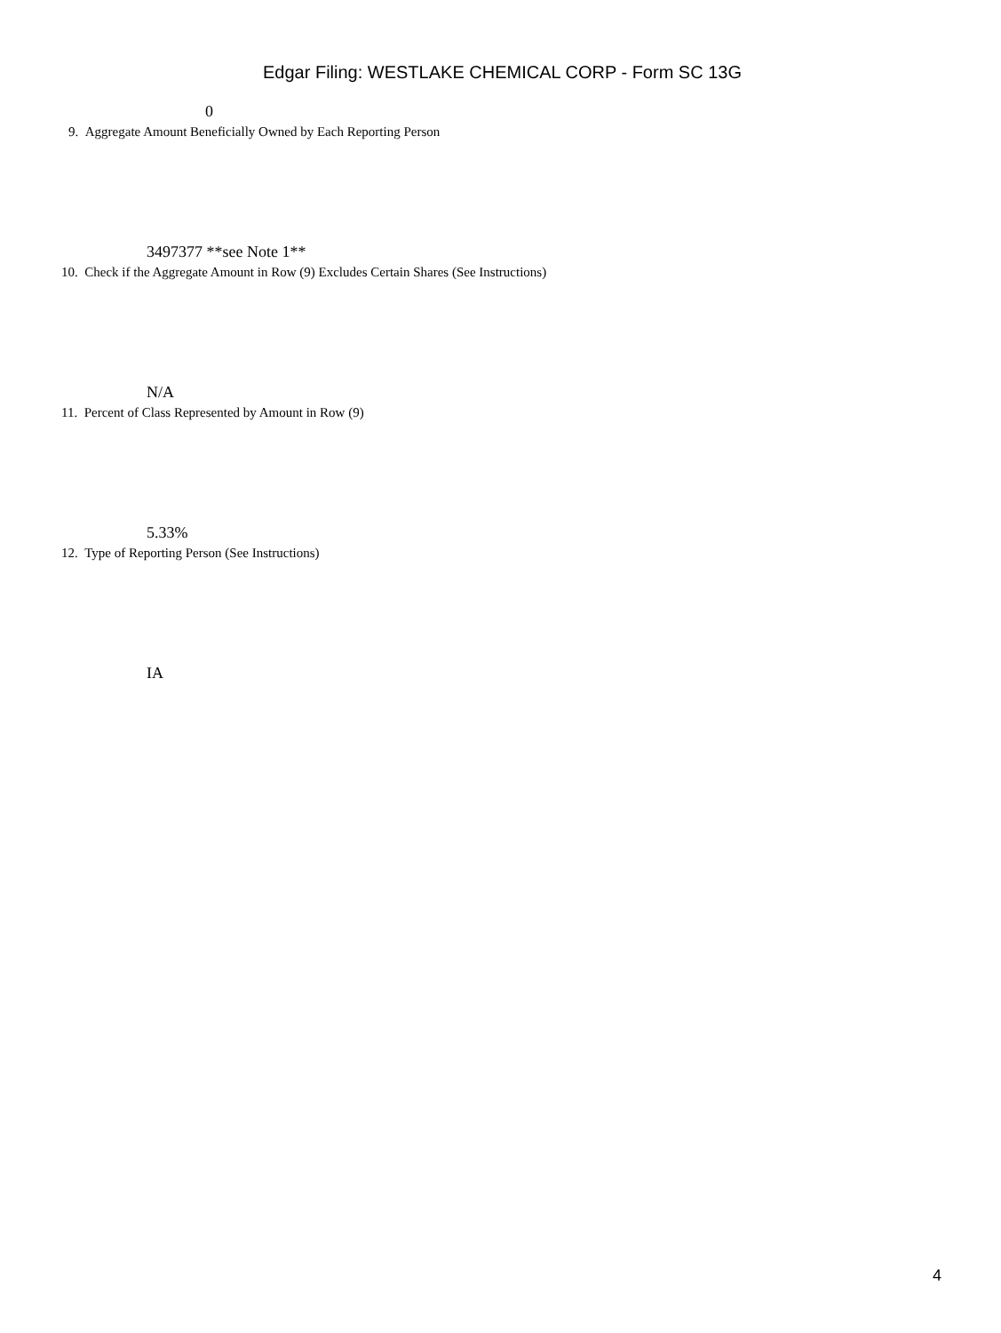Edgar Filing: WESTLAKE CHEMICAL CORP - Form SC 13G
0
9. Aggregate Amount Beneficially Owned by Each Reporting Person
3497377 **see Note 1**
10. Check if the Aggregate Amount in Row (9) Excludes Certain Shares (See Instructions)
N/A
11. Percent of Class Represented by Amount in Row (9)
5.33%
12. Type of Reporting Person (See Instructions)
IA
4